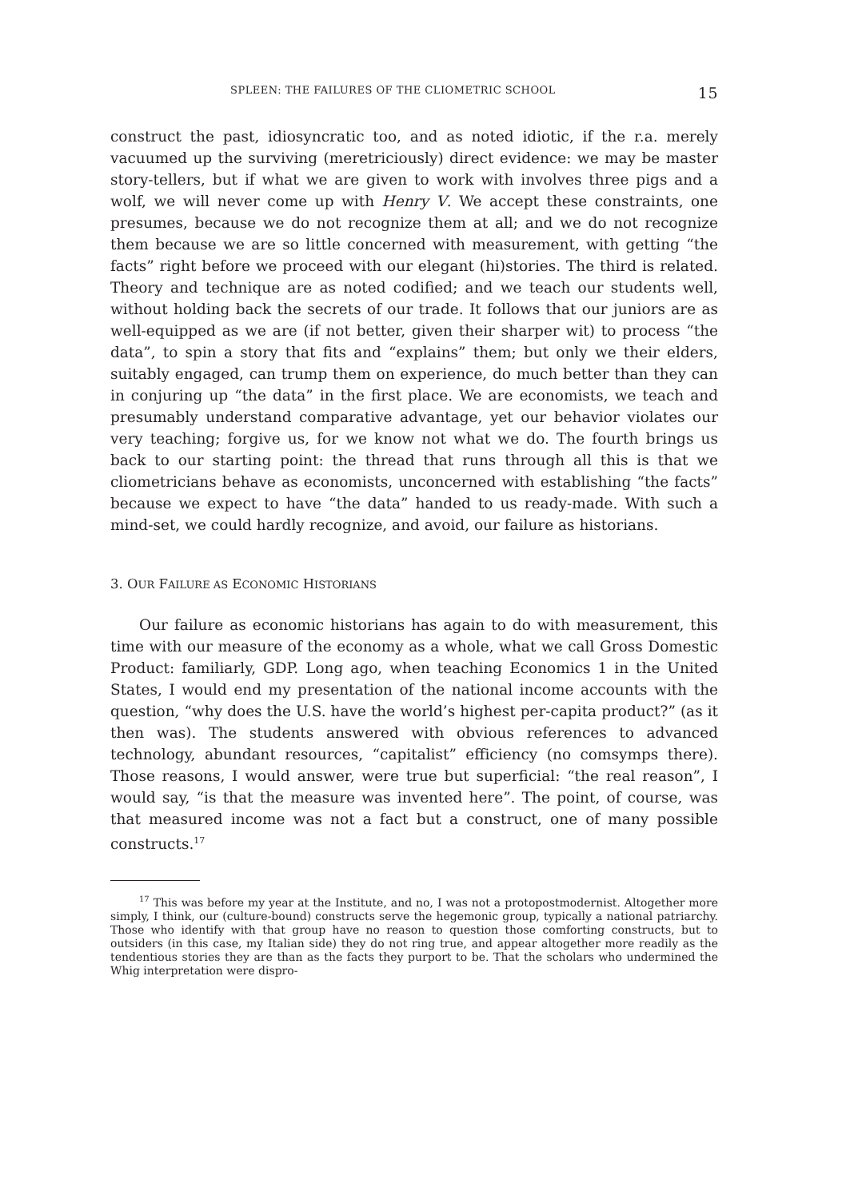SPLEEN: THE FAILURES OF THE CLIOMETRIC SCHOOL 15
construct the past, idiosyncratic too, and as noted idiotic, if the r.a. merely vacuumed up the surviving (meretriciously) direct evidence: we may be master story-tellers, but if what we are given to work with involves three pigs and a wolf, we will never come up with Henry V. We accept these constraints, one presumes, because we do not recognize them at all; and we do not recognize them because we are so little concerned with measurement, with getting “the facts” right before we proceed with our elegant (hi)stories. The third is related. Theory and technique are as noted codified; and we teach our students well, without holding back the secrets of our trade. It follows that our juniors are as well-equipped as we are (if not better, given their sharper wit) to process “the data”, to spin a story that fits and “explains” them; but only we their elders, suitably engaged, can trump them on experience, do much better than they can in conjuring up “the data” in the first place. We are economists, we teach and presumably understand comparative advantage, yet our behavior violates our very teaching; forgive us, for we know not what we do. The fourth brings us back to our starting point: the thread that runs through all this is that we cliometricians behave as economists, unconcerned with establishing “the facts” because we expect to have “the data” handed to us ready-made. With such a mind-set, we could hardly recognize, and avoid, our failure as historians.
3. OUR FAILURE AS ECONOMIC HISTORIANS
Our failure as economic historians has again to do with measurement, this time with our measure of the economy as a whole, what we call Gross Domestic Product: familiarly, GDP. Long ago, when teaching Economics 1 in the United States, I would end my presentation of the national income accounts with the question, “why does the U.S. have the world’s highest per-capita product?” (as it then was). The students answered with obvious references to advanced technology, abundant resources, “capitalist” efficiency (no comsymps there). Those reasons, I would answer, were true but superficial: “the real reason”, I would say, “is that the measure was invented here”. The point, of course, was that measured income was not a fact but a construct, one of many possible constructs.<sup>17</sup>
<sup>17</sup> This was before my year at the Institute, and no, I was not a protopostmodernist. Altogether more simply, I think, our (culture-bound) constructs serve the hegemonic group, typically a national patriarchy. Those who identify with that group have no reason to question those comforting constructs, but to outsiders (in this case, my Italian side) they do not ring true, and appear altogether more readily as the tendentious stories they are than as the facts they purport to be. That the scholars who undermined the Whig interpretation were dispro-